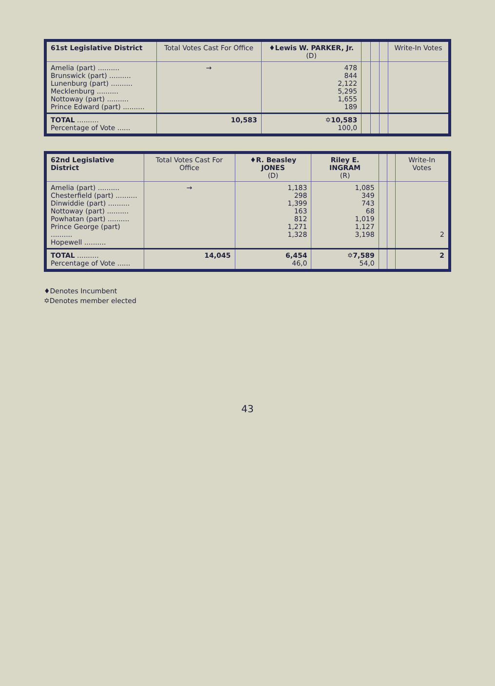| 61st Legislative District | Total Votes Cast For Office | ♦Lewis W. PARKER, Jr. (D) | | | | Write-In Votes |
| --- | --- | --- | --- | --- | --- | --- |
| Amelia (part) .......... Brunswick (part) .......... Lunenburg (part) .......... Mecklenburg .......... Nottoway (part) .......... Prince Edward (part) .......... | → | 478 844 2,122 5,295 1,655 189 | | | | |
| TOTAL .......... Percentage of Vote ...... | 10,583 | ✡10,583 100,0 | | | | |
| 62nd Legislative District | Total Votes Cast For Office | ♦R. Beasley JONES (D) | Riley E. INGRAM (R) | | | Write-In Votes |
| --- | --- | --- | --- | --- | --- | --- |
| Amelia (part) .......... Chesterfield (part) .......... Dinwiddie (part) .......... Nottoway (part) .......... Powhatan (part) .......... Prince George (part) .......... Hopewell .......... | → | 1,183 298 1,399 163 812 1,271 1,328 | 1,085 349 743 68 1,019 1,127 3,198 | | | 2 |
| TOTAL .......... Percentage of Vote ...... | 14,045 | 6,454 46,0 | ✡7,589 54,0 | | | 2 |
♦Denotes Incumbent
✡Denotes member elected
43